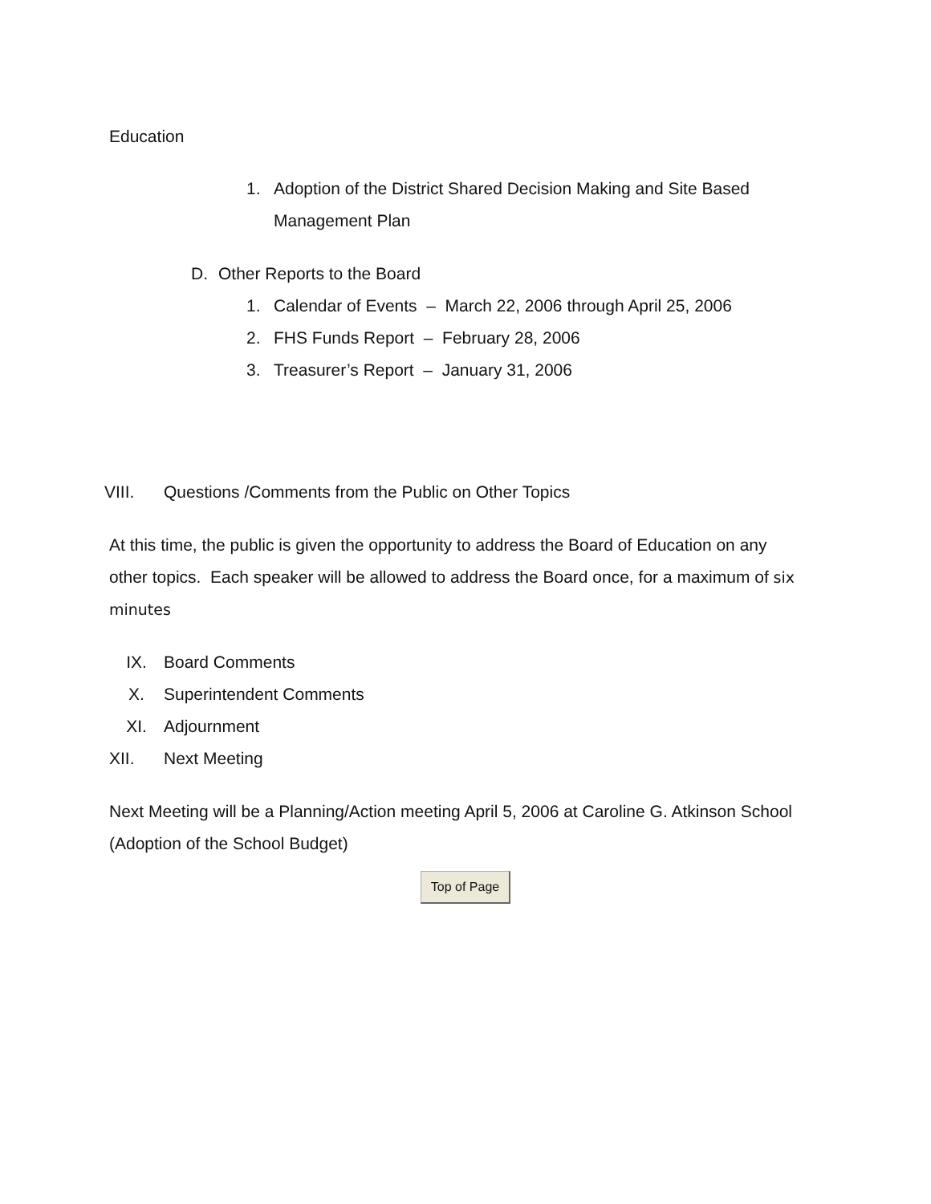Education
1. Adoption of the District Shared Decision Making and Site Based Management Plan
D. Other Reports to the Board
1. Calendar of Events – March 22, 2006 through April 25, 2006
2. FHS Funds Report – February 28, 2006
3. Treasurer’s Report – January 31, 2006
VIII. Questions /Comments from the Public on Other Topics
At this time, the public is given the opportunity to address the Board of Education on any other topics. Each speaker will be allowed to address the Board once, for a maximum of six minutes
IX. Board Comments
X. Superintendent Comments
XI. Adjournment
XII. Next Meeting
Next Meeting will be a Planning/Action meeting April 5, 2006 at Caroline G. Atkinson School (Adoption of the School Budget)
Top of Page